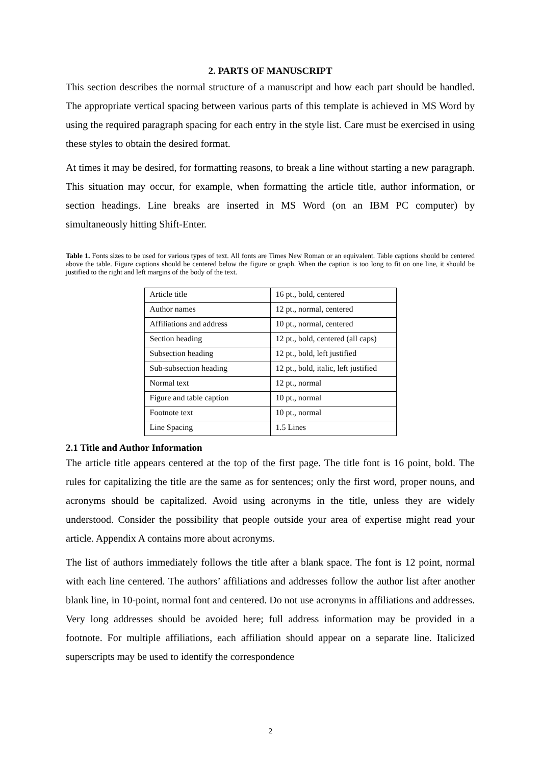2. PARTS OF MANUSCRIPT
This section describes the normal structure of a manuscript and how each part should be handled. The appropriate vertical spacing between various parts of this template is achieved in MS Word by using the required paragraph spacing for each entry in the style list. Care must be exercised in using these styles to obtain the desired format.
At times it may be desired, for formatting reasons, to break a line without starting a new paragraph. This situation may occur, for example, when formatting the article title, author information, or section headings. Line breaks are inserted in MS Word (on an IBM PC computer) by simultaneously hitting Shift-Enter.
Table 1. Fonts sizes to be used for various types of text. All fonts are Times New Roman or an equivalent. Table captions should be centered above the table. Figure captions should be centered below the figure or graph. When the caption is too long to fit on one line, it should be justified to the right and left margins of the body of the text.
| Article title | 16 pt., bold, centered |
| Author names | 12 pt., normal, centered |
| Affiliations and address | 10 pt., normal, centered |
| Section heading | 12 pt., bold, centered (all caps) |
| Subsection heading | 12 pt., bold, left justified |
| Sub-subsection heading | 12 pt., bold, italic, left justified |
| Normal text | 12 pt., normal |
| Figure and table caption | 10 pt., normal |
| Footnote text | 10 pt., normal |
| Line Spacing | 1.5 Lines |
2.1 Title and Author Information
The article title appears centered at the top of the first page. The title font is 16 point, bold. The rules for capitalizing the title are the same as for sentences; only the first word, proper nouns, and acronyms should be capitalized. Avoid using acronyms in the title, unless they are widely understood. Consider the possibility that people outside your area of expertise might read your article. Appendix A contains more about acronyms.
The list of authors immediately follows the title after a blank space. The font is 12 point, normal with each line centered. The authors’ affiliations and addresses follow the author list after another blank line, in 10-point, normal font and centered. Do not use acronyms in affiliations and addresses. Very long addresses should be avoided here; full address information may be provided in a footnote. For multiple affiliations, each affiliation should appear on a separate line. Italicized superscripts may be used to identify the correspondence
2